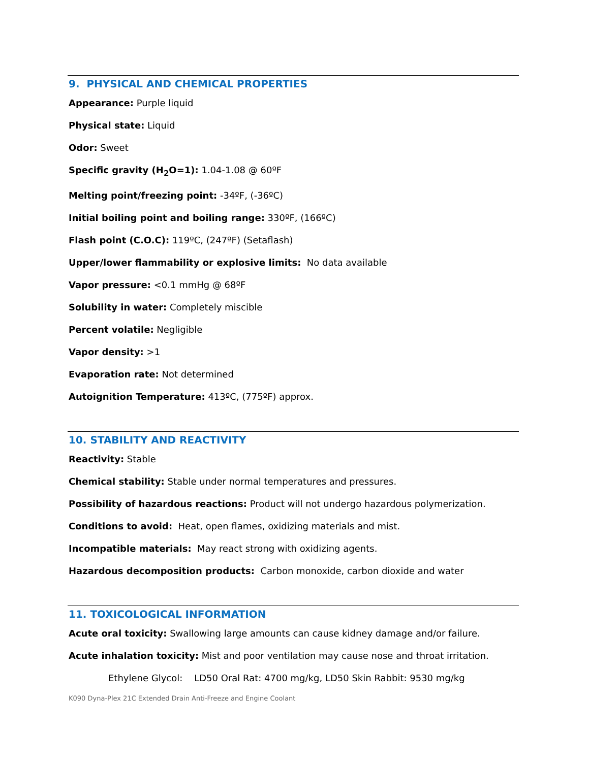9. PHYSICAL AND CHEMICAL PROPERTIES
Appearance: Purple liquid
Physical state: Liquid
Odor: Sweet
Specific gravity (H<sub>2</sub>O=1): 1.04-1.08 @ 60ºF
Melting point/freezing point: -34ºF, (-36ºC)
Initial boiling point and boiling range: 330ºF, (166ºC)
Flash point (C.O.C): 119ºC, (247ºF) (Setaflash)
Upper/lower flammability or explosive limits: No data available
Vapor pressure: <0.1 mmHg @ 68ºF
Solubility in water: Completely miscible
Percent volatile: Negligible
Vapor density: >1
Evaporation rate: Not determined
Autoignition Temperature: 413ºC, (775ºF) approx.
10. STABILITY AND REACTIVITY
Reactivity: Stable
Chemical stability: Stable under normal temperatures and pressures.
Possibility of hazardous reactions: Product will not undergo hazardous polymerization.
Conditions to avoid: Heat, open flames, oxidizing materials and mist.
Incompatible materials: May react strong with oxidizing agents.
Hazardous decomposition products: Carbon monoxide, carbon dioxide and water
11. TOXICOLOGICAL INFORMATION
Acute oral toxicity: Swallowing large amounts can cause kidney damage and/or failure.
Acute inhalation toxicity: Mist and poor ventilation may cause nose and throat irritation.
Ethylene Glycol: LD50 Oral Rat: 4700 mg/kg, LD50 Skin Rabbit: 9530 mg/kg
K090 Dyna-Plex 21C Extended Drain Anti-Freeze and Engine Coolant